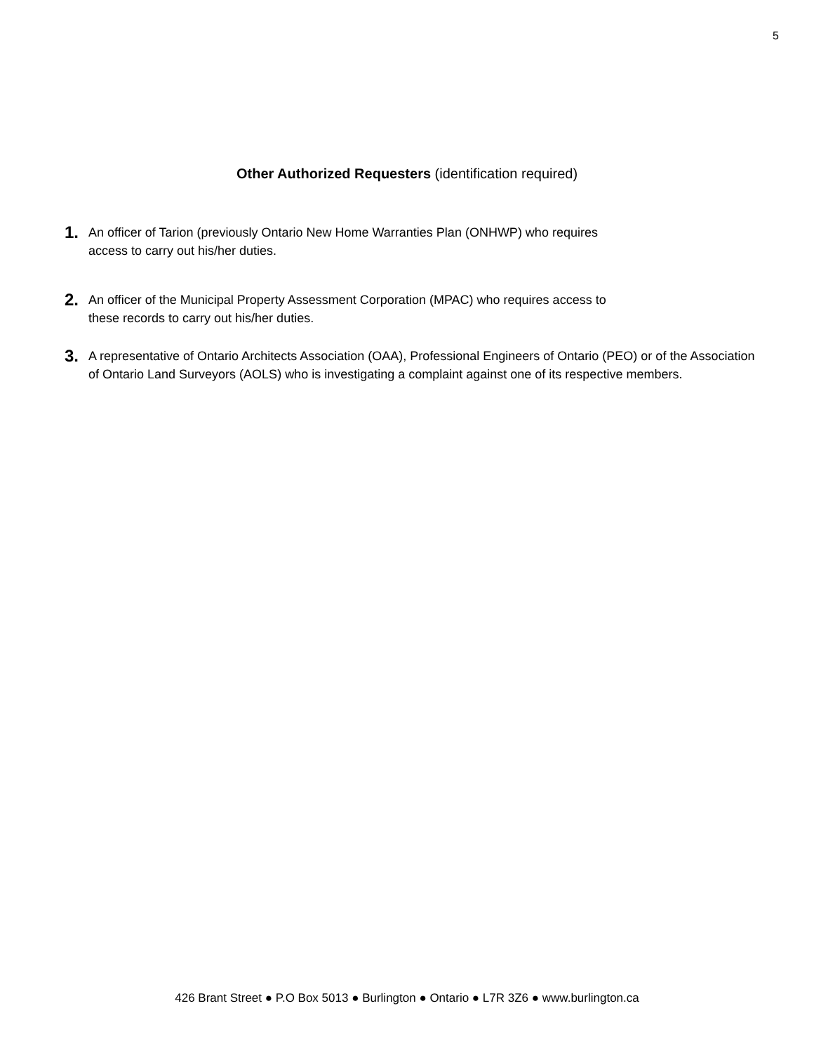5
Other Authorized Requesters (identification required)
1. An officer of Tarion (previously Ontario New Home Warranties Plan (ONHWP) who requires
access to carry out his/her duties.
2. An officer of the Municipal Property Assessment Corporation (MPAC) who requires access to
these records to carry out his/her duties.
3. A representative of Ontario Architects Association (OAA), Professional Engineers of Ontario (PEO) or of the Association of Ontario Land Surveyors (AOLS) who is investigating a complaint against one of its respective members.
426 Brant Street ● P.O Box 5013 ● Burlington ● Ontario ● L7R 3Z6 ● www.burlington.ca